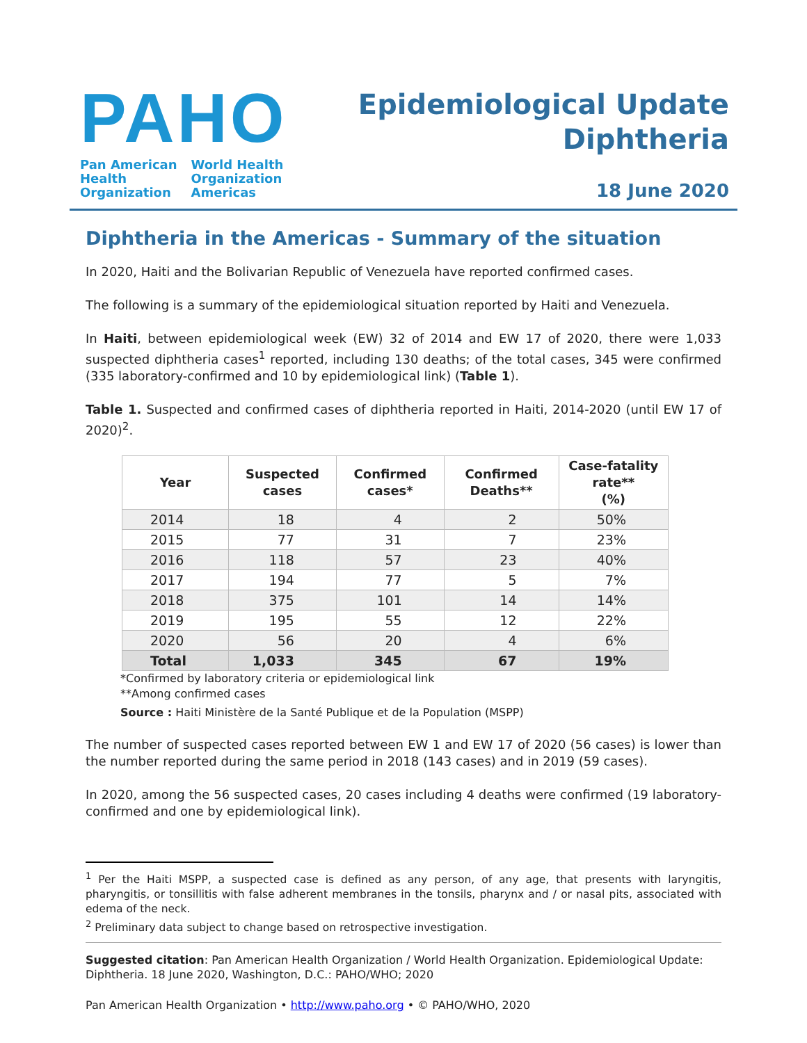PAHO
Pan American
Health
Organization
World Health
Organization
Americas
Epidemiological Update
Diphtheria
18 June 2020
Diphtheria in the Americas - Summary of the situation
In 2020, Haiti and the Bolivarian Republic of Venezuela have reported confirmed cases.
The following is a summary of the epidemiological situation reported by Haiti and Venezuela.
In Haiti, between epidemiological week (EW) 32 of 2014 and EW 17 of 2020, there were 1,033 suspected diphtheria cases<sup>1</sup> reported, including 130 deaths; of the total cases, 345 were confirmed (335 laboratory-confirmed and 10 by epidemiological link) (Table 1).
Table 1. Suspected and confirmed cases of diphtheria reported in Haiti, 2014-2020 (until EW 17 of 2020)<sup>2</sup>.
| Year | Suspected cases | Confirmed cases* | Confirmed Deaths** | Case-fatality rate** (%) |
| --- | --- | --- | --- | --- |
| 2014 | 18 | 4 | 2 | 50% |
| 2015 | 77 | 31 | 7 | 23% |
| 2016 | 118 | 57 | 23 | 40% |
| 2017 | 194 | 77 | 5 | 7% |
| 2018 | 375 | 101 | 14 | 14% |
| 2019 | 195 | 55 | 12 | 22% |
| 2020 | 56 | 20 | 4 | 6% |
| Total | 1,033 | 345 | 67 | 19% |
*Confirmed by laboratory criteria or epidemiological link
**Among confirmed cases
Source : Haiti Ministère de la Santé Publique et de la Population (MSPP)
The number of suspected cases reported between EW 1 and EW 17 of 2020 (56 cases) is lower than the number reported during the same period in 2018 (143 cases) and in 2019 (59 cases).
In 2020, among the 56 suspected cases, 20 cases including 4 deaths were confirmed (19 laboratory-confirmed and one by epidemiological link).
<sup>1</sup> Per the Haiti MSPP, a suspected case is defined as any person, of any age, that presents with laryngitis, pharyngitis, or tonsillitis with false adherent membranes in the tonsils, pharynx and / or nasal pits, associated with edema of the neck.
<sup>2</sup> Preliminary data subject to change based on retrospective investigation.
Suggested citation: Pan American Health Organization / World Health Organization. Epidemiological Update: Diphtheria. 18 June 2020, Washington, D.C.: PAHO/WHO; 2020
Pan American Health Organization • http://www.paho.org • © PAHO/WHO, 2020